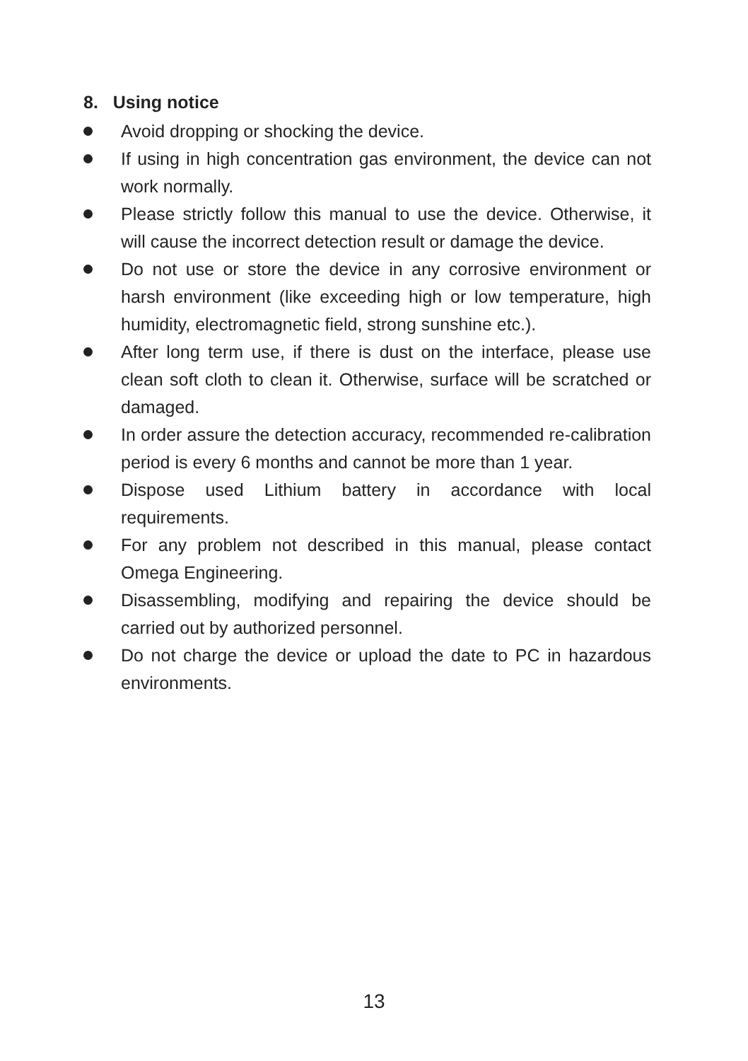8. Using notice
Avoid dropping or shocking the device.
If using in high concentration gas environment, the device can not work normally.
Please strictly follow this manual to use the device. Otherwise, it will cause the incorrect detection result or damage the device.
Do not use or store the device in any corrosive environment or harsh environment (like exceeding high or low temperature, high humidity, electromagnetic field, strong sunshine etc.).
After long term use, if there is dust on the interface, please use clean soft cloth to clean it. Otherwise, surface will be scratched or damaged.
In order assure the detection accuracy, recommended re-calibration period is every 6 months and cannot be more than 1 year.
Dispose used Lithium battery in accordance with local requirements.
For any problem not described in this manual, please contact Omega Engineering.
Disassembling, modifying and repairing the device should be carried out by authorized personnel.
Do not charge the device or upload the date to PC in hazardous environments.
13